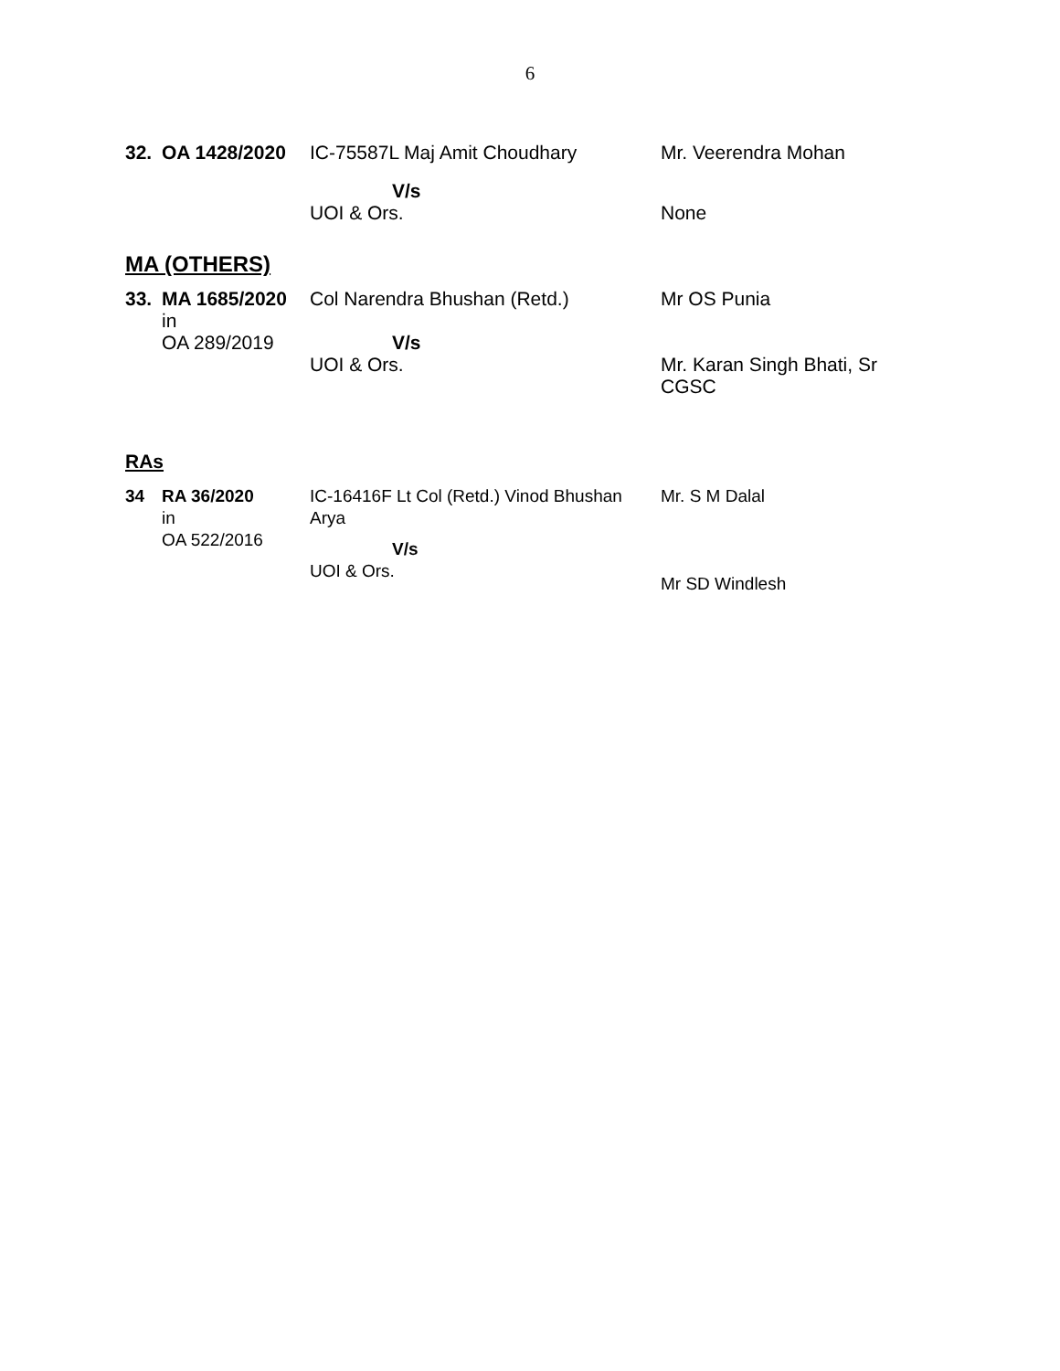6
| 32. | OA 1428/2020 | IC-75587L Maj Amit Choudhary | Mr. Veerendra Mohan |
| | | V/s UOI & Ors. | None |
MA (OTHERS)
| 33. | MA 1685/2020 in OA 289/2019 | Col Narendra Bhushan (Retd.) V/s UOI & Ors. | Mr OS Punia Mr. Karan Singh Bhati, Sr CGSC |
RAs
| 34 | RA 36/2020 in OA 522/2016 | IC-16416F Lt Col (Retd.) Vinod Bhushan Arya V/s UOI & Ors. | Mr. S M Dalal Mr SD Windlesh |